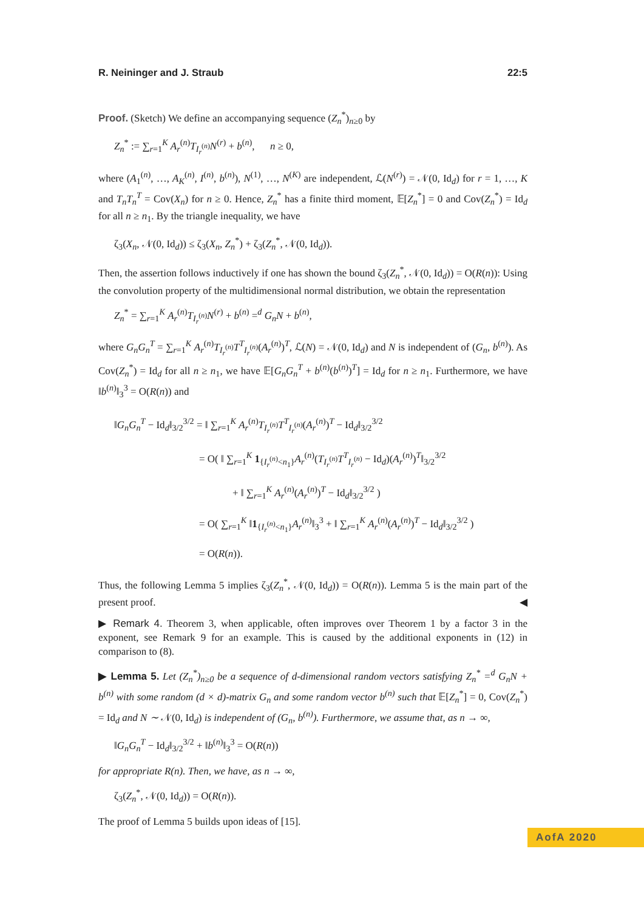R. Neininger and J. Straub 22:5
Proof. (Sketch) We define an accompanying sequence (Z<sub>n</sub><sup>*</sup>)<sub>n≥0</sub> by
Z<sub>n</sub><sup>*</sup> := ∑<sub>r=1</sub><sup>K</sup> A<sub>r</sub><sup>(n)</sup>T<sub>I<sub>r</sub><sup>(n)</sup></sub>N<sup>(r)</sup> + b<sup>(n)</sup>, n ≥ 0,
where (A<sub>1</sub><sup>(n)</sup>, …, A<sub>K</sub><sup>(n)</sup>, I<sup>(n)</sup>, b<sup>(n)</sup>), N<sup>(1)</sup>, …, N<sup>(K)</sup> are independent, ℒ(N<sup>(r)</sup>) = 𝒩(0, Id<sub>d</sub>) for r = 1, …, K and T<sub>n</sub>T<sub>n</sub><sup>T</sup> = Cov(X<sub>n</sub>) for n ≥ 0. Hence, Z<sub>n</sub><sup>*</sup> has a finite third moment, 𝔼[Z<sub>n</sub><sup>*</sup>] = 0 and Cov(Z<sub>n</sub><sup>*</sup>) = Id<sub>d</sub> for all n ≥ n<sub>1</sub>. By the triangle inequality, we have
ζ<sub>3</sub>(X<sub>n</sub>, 𝒩(0, Id<sub>d</sub>)) ≤ ζ<sub>3</sub>(X<sub>n</sub>, Z<sub>n</sub><sup>*</sup>) + ζ<sub>3</sub>(Z<sub>n</sub><sup>*</sup>, 𝒩(0, Id<sub>d</sub>)).
Then, the assertion follows inductively if one has shown the bound ζ<sub>3</sub>(Z<sub>n</sub><sup>*</sup>, 𝒩(0, Id<sub>d</sub>)) = O(R(n)): Using the convolution property of the multidimensional normal distribution, we obtain the representation
Z<sub>n</sub><sup>*</sup> = ∑<sub>r=1</sub><sup>K</sup> A<sub>r</sub><sup>(n)</sup>T<sub>I<sub>r</sub><sup>(n)</sup></sub>N<sup>(r)</sup> + b<sup>(n)</sup> =<sup>d</sup> G<sub>n</sub>N + b<sup>(n)</sup>,
where G<sub>n</sub>G<sub>n</sub><sup>T</sup> = ∑<sub>r=1</sub><sup>K</sup> A<sub>r</sub><sup>(n)</sup>T<sub>I<sub>r</sub><sup>(n)</sup></sub>T<sup>T</sup><sub>I<sub>r</sub><sup>(n)</sup></sub>(A<sub>r</sub><sup>(n)</sup>)<sup>T</sup>, ℒ(N) = 𝒩(0, Id<sub>d</sub>) and N is independent of (G<sub>n</sub>, b<sup>(n)</sup>). As Cov(Z<sub>n</sub><sup>*</sup>) = Id<sub>d</sub> for all n ≥ n<sub>1</sub>, we have 𝔼[G<sub>n</sub>G<sub>n</sub><sup>T</sup> + b<sup>(n)</sup>(b<sup>(n)</sup>)<sup>T</sup>] = Id<sub>d</sub> for n ≥ n<sub>1</sub>. Furthermore, we have ‖b<sup>(n)</sup>‖<sub>3</sub><sup>3</sup> = O(R(n)) and
‖G<sub>n</sub>G<sub>n</sub><sup>T</sup> − Id<sub>d</sub>‖<sub>3/2</sub><sup>3/2</sup> = ‖ ∑<sub>r=1</sub><sup>K</sup> A<sub>r</sub><sup>(n)</sup>T<sub>I<sub>r</sub><sup>(n)</sup></sub>T<sup>T</sup><sub>I<sub>r</sub><sup>(n)</sup></sub>(A<sub>r</sub><sup>(n)</sup>)<sup>T</sup> − Id<sub>d</sub>‖<sub>3/2</sub><sup>3/2</sup>
= O( ‖ ∑<sub>r=1</sub><sup>K</sup> 1<sub>{I<sub>r</sub><sup>(n)</sup><n<sub>1</sub>}</sub>A<sub>r</sub><sup>(n)</sup>(T<sub>I<sub>r</sub><sup>(n)</sup></sub>T<sup>T</sup><sub>I<sub>r</sub><sup>(n)</sup></sub> − Id<sub>d</sub>)(A<sub>r</sub><sup>(n)</sup>)<sup>T</sup>‖<sub>3/2</sub><sup>3/2</sup>
+ ‖ ∑<sub>r=1</sub><sup>K</sup> A<sub>r</sub><sup>(n)</sup>(A<sub>r</sub><sup>(n)</sup>)<sup>T</sup> − Id<sub>d</sub>‖<sub>3/2</sub><sup>3/2</sup> )
= O( ∑<sub>r=1</sub><sup>K</sup> ‖1<sub>{I<sub>r</sub><sup>(n)</sup><n<sub>1</sub>}</sub>A<sub>r</sub><sup>(n)</sup>‖<sub>3</sub><sup>3</sup> + ‖ ∑<sub>r=1</sub><sup>K</sup> A<sub>r</sub><sup>(n)</sup>(A<sub>r</sub><sup>(n)</sup>)<sup>T</sup> − Id<sub>d</sub>‖<sub>3/2</sub><sup>3/2</sup> )
= O(R(n)).
Thus, the following Lemma 5 implies ζ<sub>3</sub>(Z<sub>n</sub><sup>*</sup>, 𝒩(0, Id<sub>d</sub>)) = O(R(n)). Lemma 5 is the main part of the present proof. ◀
▶ Remark 4. Theorem 3, when applicable, often improves over Theorem 1 by a factor 3 in the exponent, see Remark 9 for an example. This is caused by the additional exponents in (12) in comparison to (8).
▶ Lemma 5. Let (Z<sub>n</sub><sup>*</sup>)<sub>n≥0</sub> be a sequence of d-dimensional random vectors satisfying Z<sub>n</sub><sup>*</sup> =<sup>d</sup> G<sub>n</sub>N + b<sup>(n)</sup> with some random (d × d)-matrix G<sub>n</sub> and some random vector b<sup>(n)</sup> such that 𝔼[Z<sub>n</sub><sup>*</sup>] = 0, Cov(Z<sub>n</sub><sup>*</sup>) = Id<sub>d</sub> and N ∼ 𝒩(0, Id<sub>d</sub>) is independent of (G<sub>n</sub>, b<sup>(n)</sup>). Furthermore, we assume that, as n → ∞,
‖G<sub>n</sub>G<sub>n</sub><sup>T</sup> − Id<sub>d</sub>‖<sub>3/2</sub><sup>3/2</sup> + ‖b<sup>(n)</sup>‖<sub>3</sub><sup>3</sup> = O(R(n))
for appropriate R(n). Then, we have, as n → ∞,
ζ<sub>3</sub>(Z<sub>n</sub><sup>*</sup>, 𝒩(0, Id<sub>d</sub>)) = O(R(n)).
The proof of Lemma 5 builds upon ideas of [15].
AofA 2020